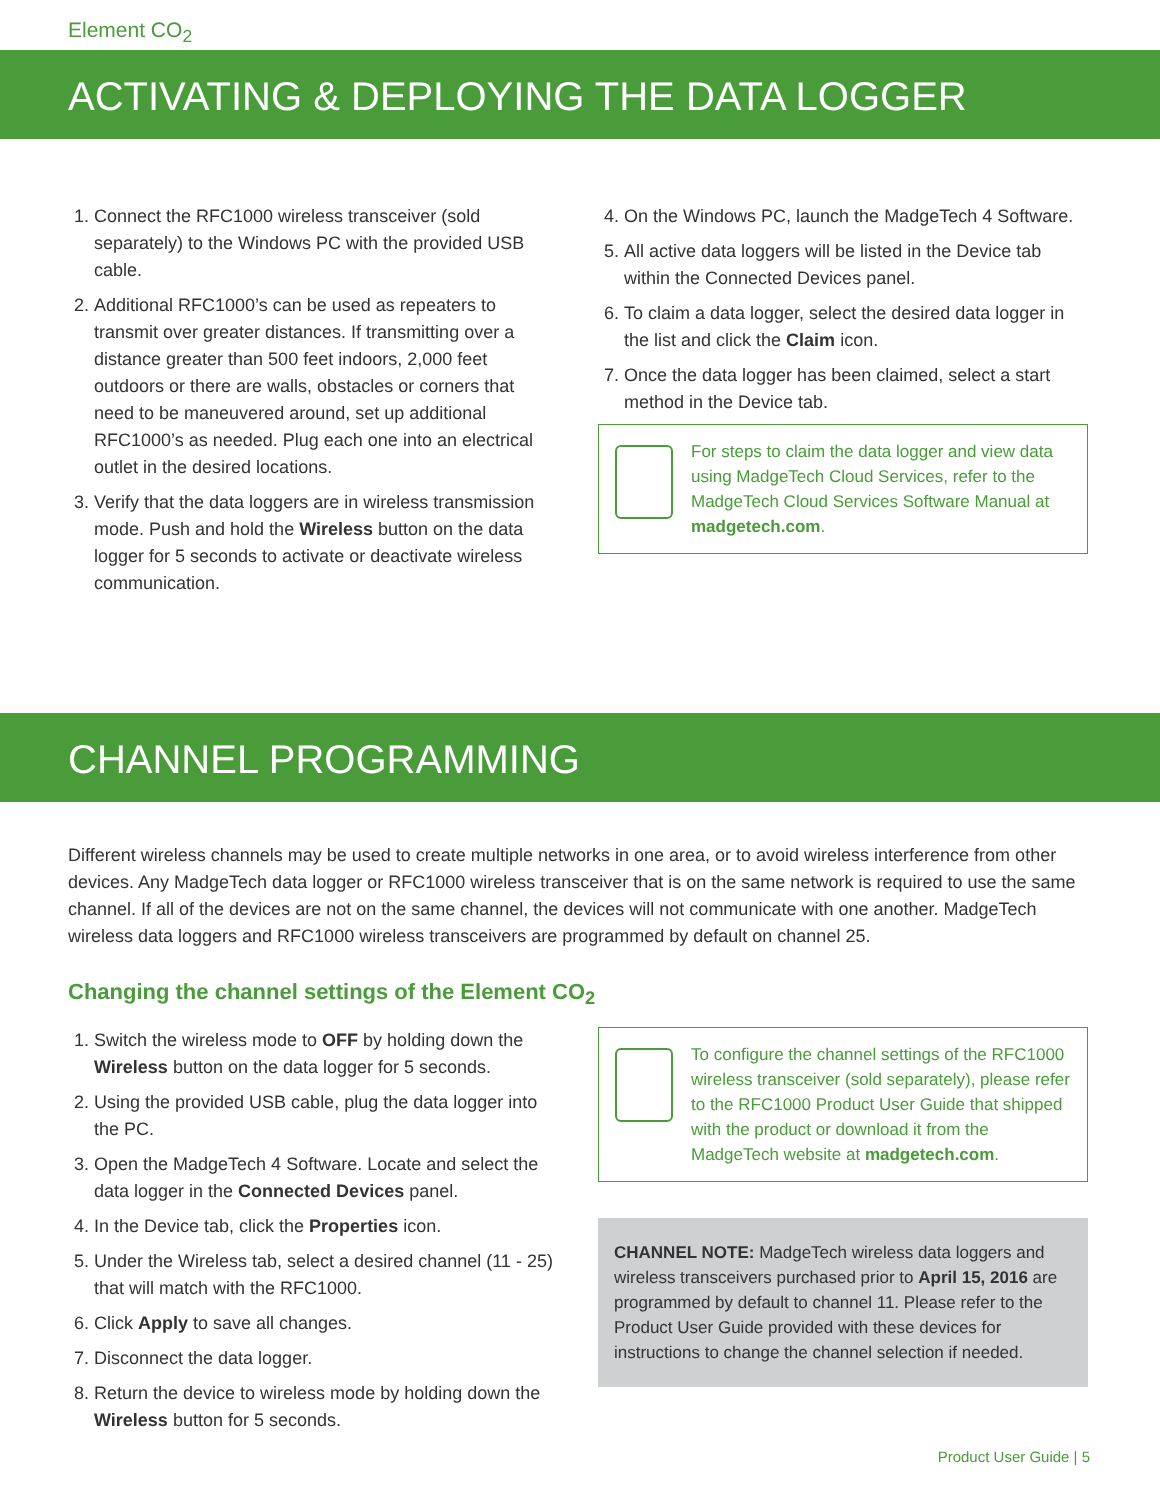Element CO<sub>2</sub>
ACTIVATING & DEPLOYING THE DATA LOGGER
1. Connect the RFC1000 wireless transceiver (sold separately) to the Windows PC with the provided USB cable.
2. Additional RFC1000’s can be used as repeaters to transmit over greater distances. If transmitting over a distance greater than 500 feet indoors, 2,000 feet outdoors or there are walls, obstacles or corners that need to be maneuvered around, set up additional RFC1000’s as needed. Plug each one into an electrical outlet in the desired locations.
3. Verify that the data loggers are in wireless transmission mode. Push and hold the Wireless button on the data logger for 5 seconds to activate or deactivate wireless communication.
4. On the Windows PC, launch the MadgeTech 4 Software.
5. All active data loggers will be listed in the Device tab within the Connected Devices panel.
6. To claim a data logger, select the desired data logger in the list and click the Claim icon.
7. Once the data logger has been claimed, select a start method in the Device tab.
For steps to claim the data logger and view data using MadgeTech Cloud Services, refer to the MadgeTech Cloud Services Software Manual at madgetech.com.
CHANNEL PROGRAMMING
Different wireless channels may be used to create multiple networks in one area, or to avoid wireless interference from other devices. Any MadgeTech data logger or RFC1000 wireless transceiver that is on the same network is required to use the same channel. If all of the devices are not on the same channel, the devices will not communicate with one another. MadgeTech wireless data loggers and RFC1000 wireless transceivers are programmed by default on channel 25.
Changing the channel settings of the Element CO<sub>2</sub>
1. Switch the wireless mode to OFF by holding down the Wireless button on the data logger for 5 seconds.
2. Using the provided USB cable, plug the data logger into the PC.
3. Open the MadgeTech 4 Software. Locate and select the data logger in the Connected Devices panel.
4. In the Device tab, click the Properties icon.
5. Under the Wireless tab, select a desired channel (11 - 25) that will match with the RFC1000.
6. Click Apply to save all changes.
7. Disconnect the data logger.
8. Return the device to wireless mode by holding down the Wireless button for 5 seconds.
To configure the channel settings of the RFC1000 wireless transceiver (sold separately), please refer to the RFC1000 Product User Guide that shipped with the product or download it from the MadgeTech website at madgetech.com.
CHANNEL NOTE: MadgeTech wireless data loggers and wireless transceivers purchased prior to April 15, 2016 are programmed by default to channel 11. Please refer to the Product User Guide provided with these devices for instructions to change the channel selection if needed.
Product User Guide | 5